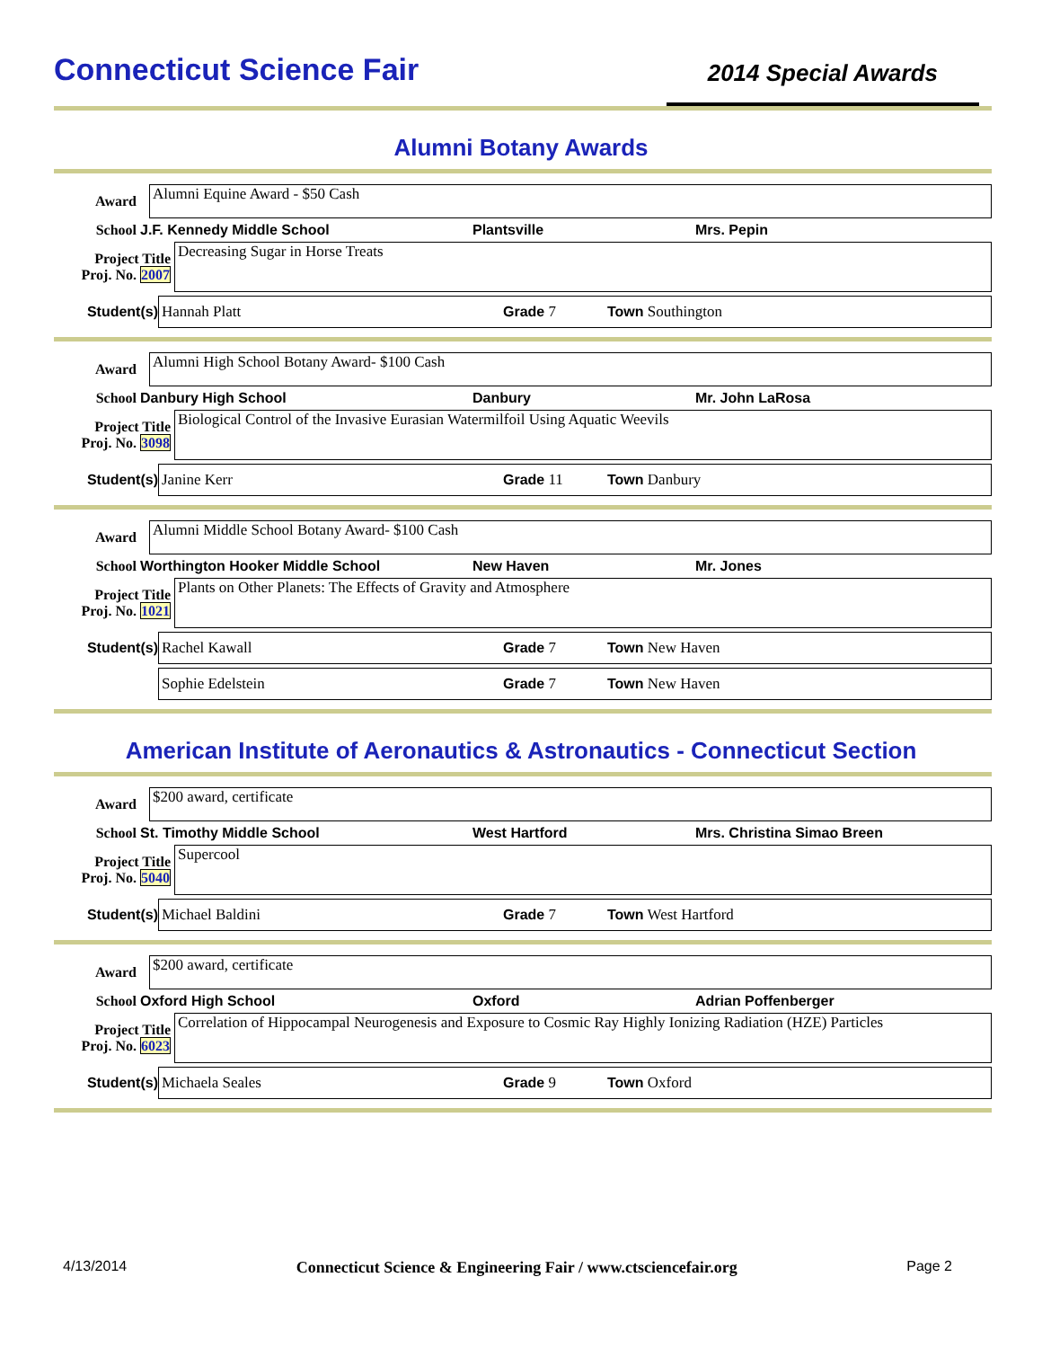Connecticut Science Fair
2014 Special Awards
Alumni Botany Awards
Award
Alumni Equine Award - $50 Cash
School J.F. Kennedy Middle School Plantsville Mrs. Pepin
Project Title
Proj. No. 2007
Decreasing Sugar in Horse Treats
Student(s)
Hannah Platt Grade 7 Town Southington
Award
Alumni High School Botany Award- $100 Cash
School Danbury High School Danbury Mr. John LaRosa
Project Title
Proj. No. 3098
Biological Control of the Invasive Eurasian Watermilfoil Using Aquatic Weevils
Student(s)
Janine Kerr Grade 11 Town Danbury
Award
Alumni Middle School Botany Award- $100 Cash
School Worthington Hooker Middle School New Haven Mr. Jones
Project Title
Proj. No. 1021
Plants on Other Planets: The Effects of Gravity and Atmosphere
Student(s)
Rachel Kawall Grade 7 Town New Haven
Sophie Edelstein Grade 7 Town New Haven
American Institute of Aeronautics & Astronautics - Connecticut Section
Award
$200 award, certificate
School St. Timothy Middle School West Hartford Mrs. Christina Simao Breen
Project Title
Proj. No. 5040
Supercool
Student(s)
Michael Baldini Grade 7 Town West Hartford
Award
$200 award, certificate
School Oxford High School Oxford Adrian Poffenberger
Project Title
Proj. No. 6023
Correlation of Hippocampal Neurogenesis and Exposure to Cosmic Ray Highly Ionizing Radiation (HZE) Particles
Student(s)
Michaela Seales Grade 9 Town Oxford
4/13/2014 Connecticut Science & Engineering Fair / www.ctsciencefair.org Page 2